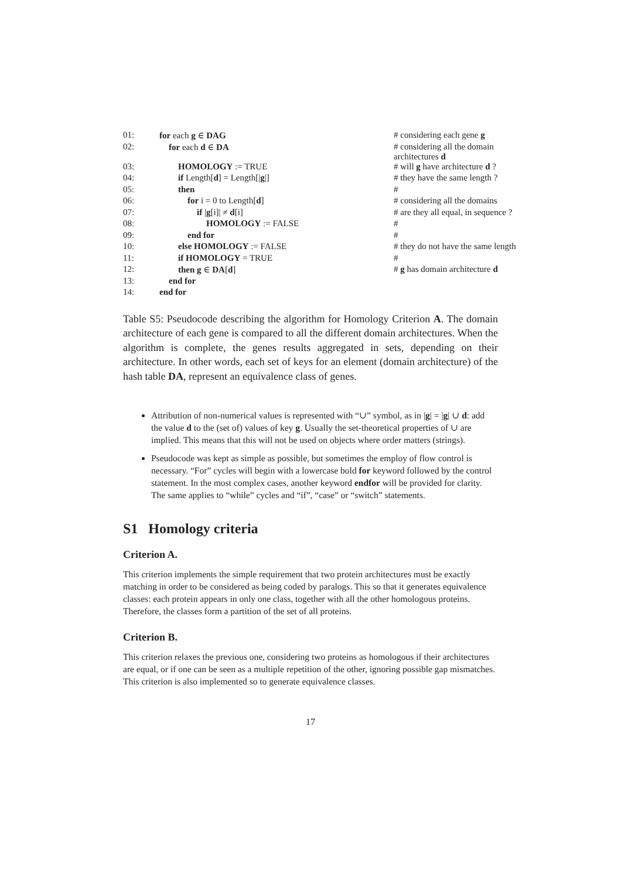| 01: | for each g ∈ DAG | # considering each gene g |
| 02: | for each d ∈ DA | # considering all the domain architectures d |
| 03: | HOMOLOGY := TRUE | # will g have architecture d ? |
| 04: | if Length[ d ] = Length[/ g /] | # they have the same length ? |
| 05: | then | # |
| 06: | for i = 0 to Length[ d ] | # considering all the domains |
| 07: | if / g [i]/ ≠ d [i] | # are they all equal, in sequence ? |
| 08: | HOMOLOGY := FALSE | # |
| 09: | end for | # |
| 10: | else HOMOLOGY := FALSE | # they do not have the same length |
| 11: | if HOMOLOGY = TRUE | # |
| 12: | then g ∈ DA [ d ] | # g has domain architecture d |
| 13: | end for | |
| 14: | end for | |
Table S5: Pseudocode describing the algorithm for Homology Criterion A. The domain architecture of each gene is compared to all the different domain architectures. When the algorithm is complete, the genes results aggregated in sets, depending on their architecture. In other words, each set of keys for an element (domain architecture) of the hash table DA, represent an equivalence class of genes.
Attribution of non-numerical values is represented with “∪” symbol, as in |g| = |g| ∪ d: add the value d to the (set of) values of key g. Usually the set-theoretical properties of ∪ are implied. This means that this will not be used on objects where order matters (strings).
Pseudocode was kept as simple as possible, but sometimes the employ of flow control is necessary. “For” cycles will begin with a lowercase bold for keyword followed by the control statement. In the most complex cases, another keyword endfor will be provided for clarity. The same applies to “while” cycles and “if”, “case” or “switch” statements.
S1 Homology criteria
Criterion A.
This criterion implements the simple requirement that two protein architectures must be exactly matching in order to be considered as being coded by paralogs. This so that it generates equivalence classes: each protein appears in only one class, together with all the other homologous proteins. Therefore, the classes form a partition of the set of all proteins.
Criterion B.
This criterion relaxes the previous one, considering two proteins as homologous if their architectures are equal, or if one can be seen as a multiple repetition of the other, ignoring possible gap mismatches. This criterion is also implemented so to generate equivalence classes.
17